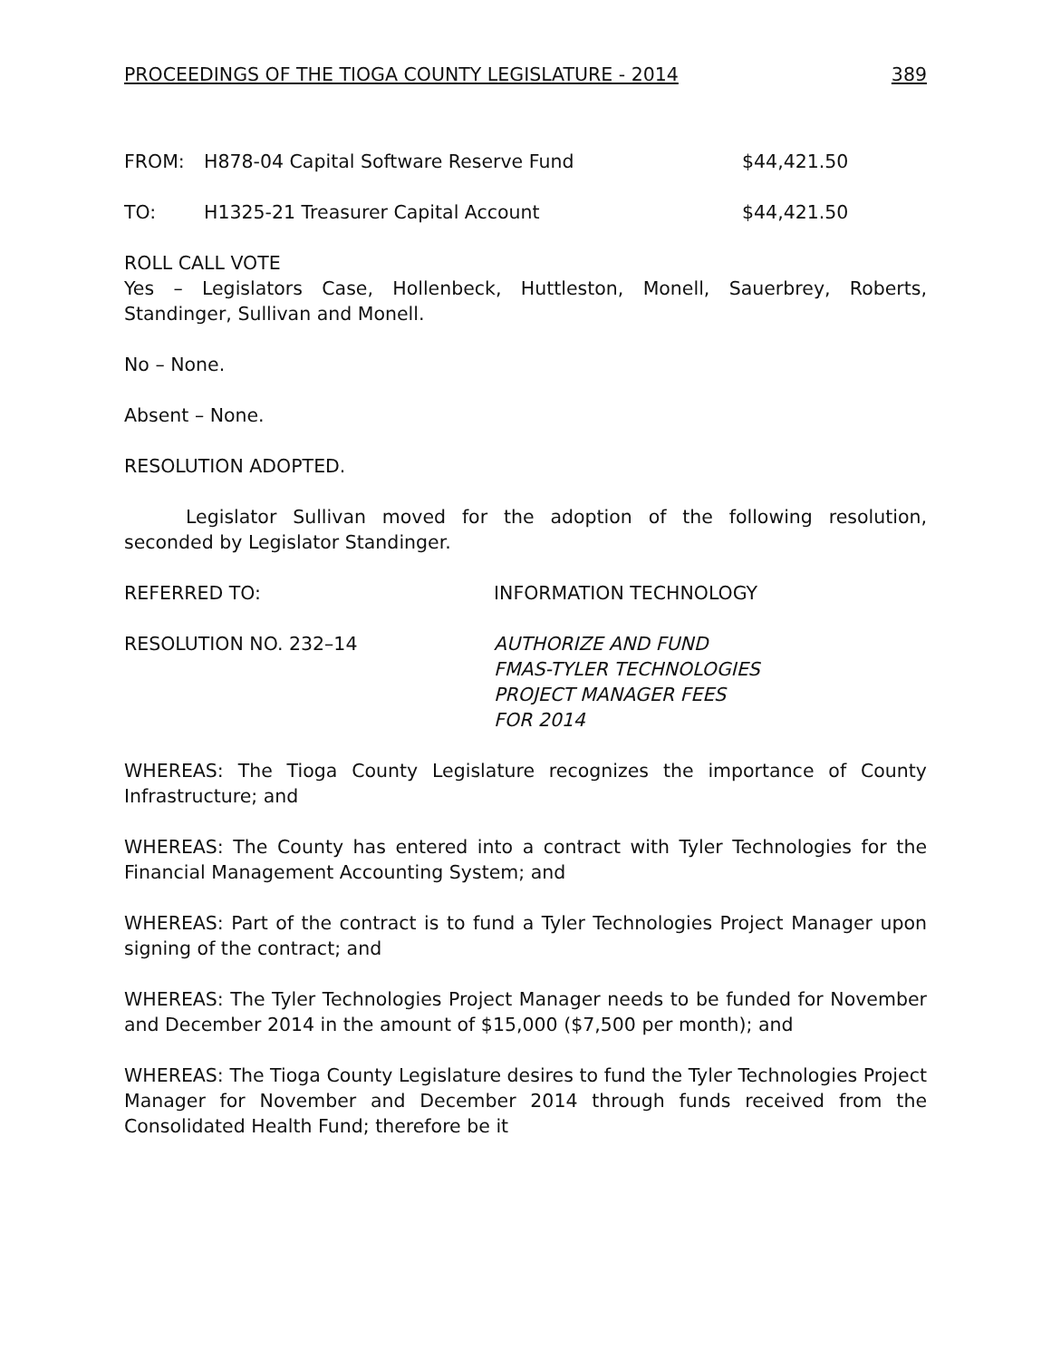PROCEEDINGS OF THE TIOGA COUNTY LEGISLATURE - 2014 389
FROM: H878-04 Capital Software Reserve Fund $44,421.50
TO: H1325-21 Treasurer Capital Account $44,421.50
ROLL CALL VOTE
Yes – Legislators Case, Hollenbeck, Huttleston, Monell, Sauerbrey, Roberts, Standinger, Sullivan and Monell.
No – None.
Absent – None.
RESOLUTION ADOPTED.
Legislator Sullivan moved for the adoption of the following resolution, seconded by Legislator Standinger.
REFERRED TO: INFORMATION TECHNOLOGY
RESOLUTION NO. 232–14 AUTHORIZE AND FUND
FMAS-TYLER TECHNOLOGIES
PROJECT MANAGER FEES
FOR 2014
WHEREAS: The Tioga County Legislature recognizes the importance of County Infrastructure; and
WHEREAS: The County has entered into a contract with Tyler Technologies for the Financial Management Accounting System; and
WHEREAS: Part of the contract is to fund a Tyler Technologies Project Manager upon signing of the contract; and
WHEREAS: The Tyler Technologies Project Manager needs to be funded for November and December 2014 in the amount of $15,000 ($7,500 per month); and
WHEREAS: The Tioga County Legislature desires to fund the Tyler Technologies Project Manager for November and December 2014 through funds received from the Consolidated Health Fund; therefore be it